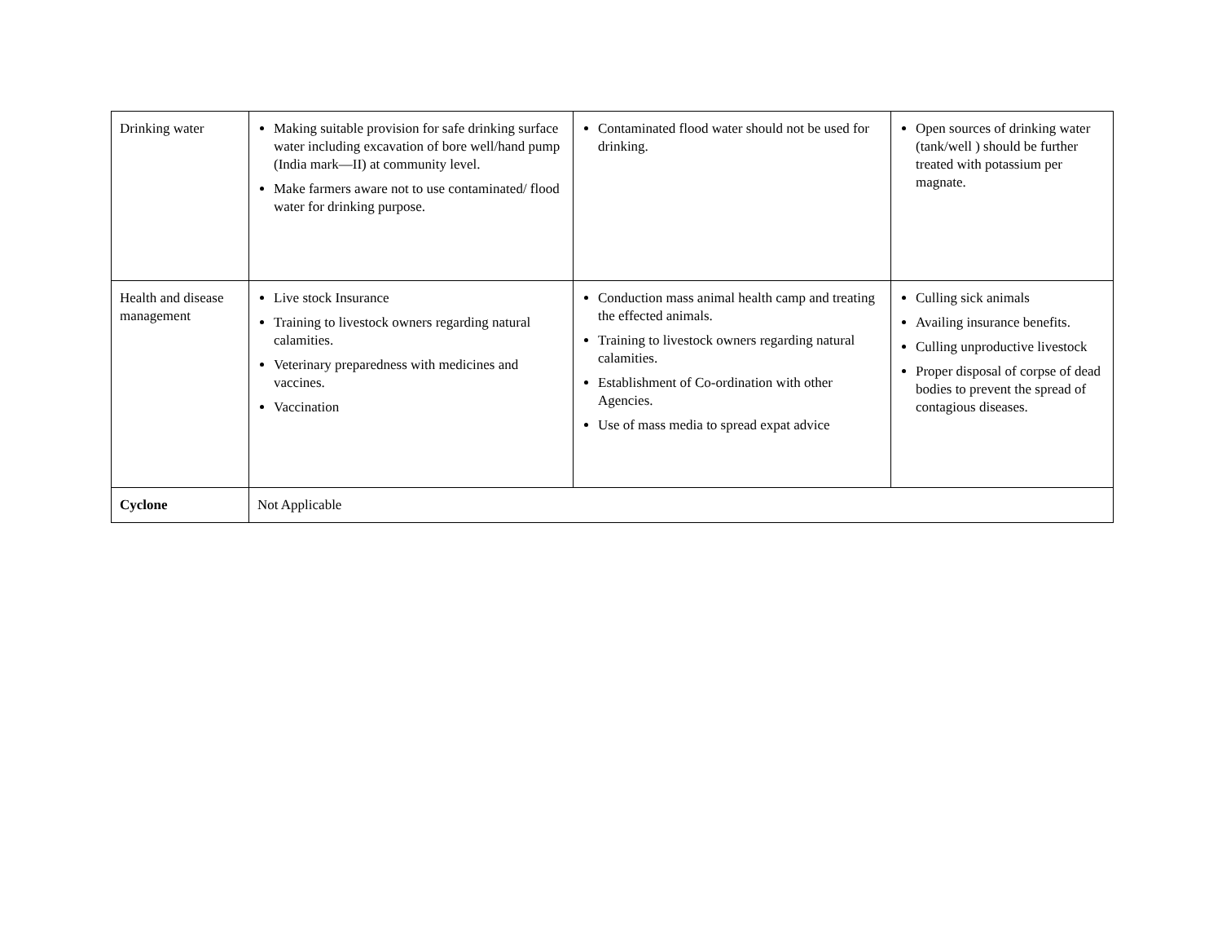| Drinking water | Making suitable provision for safe drinking surface water including excavation of bore well/hand pump (India mark—II) at community level. Make farmers aware not to use contaminated/ flood water for drinking purpose. | Contaminated flood water should not be used for drinking. | Open sources of drinking water (tank/well ) should be further treated with potassium per magnate. |
| Health and disease management | Live stock Insurance Training to livestock owners regarding natural calamities. Veterinary preparedness with medicines and vaccines. Vaccination | Conduction mass animal health camp and treating the effected animals. Training to livestock owners regarding natural calamities. Establishment of Co-ordination with other Agencies. Use of mass media to spread expat advice | Culling sick animals Availing insurance benefits. Culling unproductive livestock Proper disposal of corpse of dead bodies to prevent the spread of contagious diseases. |
| Cyclone | Not Applicable | | |